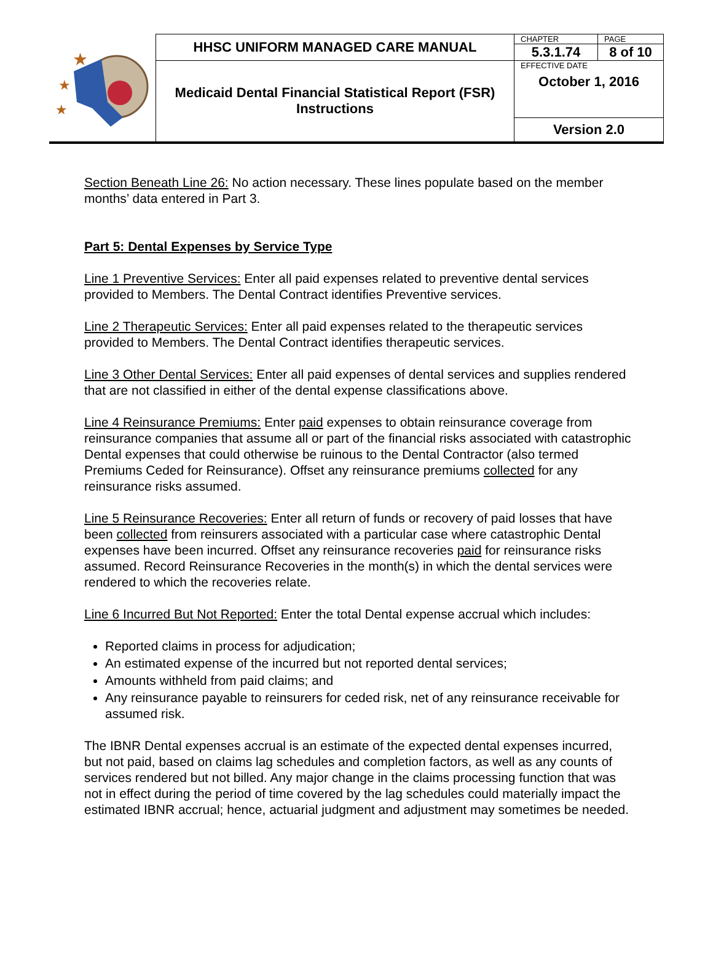| ★ ★ ★ | HHSC UNIFORM MANAGED CARE MANUAL | CHAPTER | PAGE |
| | | 5.3.1.74 | 8 of 10 |
| | Medicaid Dental Financial Statistical Report (FSR) Instructions | EFFECTIVE DATE October 1, 2016 | |
| | | Version 2.0 | |
Section Beneath Line 26: No action necessary. These lines populate based on the member months’ data entered in Part 3.
Part 5: Dental Expenses by Service Type
Line 1 Preventive Services: Enter all paid expenses related to preventive dental services provided to Members. The Dental Contract identifies Preventive services.
Line 2 Therapeutic Services: Enter all paid expenses related to the therapeutic services provided to Members. The Dental Contract identifies therapeutic services.
Line 3 Other Dental Services: Enter all paid expenses of dental services and supplies rendered that are not classified in either of the dental expense classifications above.
Line 4 Reinsurance Premiums: Enter paid expenses to obtain reinsurance coverage from reinsurance companies that assume all or part of the financial risks associated with catastrophic Dental expenses that could otherwise be ruinous to the Dental Contractor (also termed Premiums Ceded for Reinsurance). Offset any reinsurance premiums collected for any reinsurance risks assumed.
Line 5 Reinsurance Recoveries: Enter all return of funds or recovery of paid losses that have been collected from reinsurers associated with a particular case where catastrophic Dental expenses have been incurred. Offset any reinsurance recoveries paid for reinsurance risks assumed. Record Reinsurance Recoveries in the month(s) in which the dental services were rendered to which the recoveries relate.
Line 6 Incurred But Not Reported: Enter the total Dental expense accrual which includes:
Reported claims in process for adjudication;
An estimated expense of the incurred but not reported dental services;
Amounts withheld from paid claims; and
Any reinsurance payable to reinsurers for ceded risk, net of any reinsurance receivable for assumed risk.
The IBNR Dental expenses accrual is an estimate of the expected dental expenses incurred, but not paid, based on claims lag schedules and completion factors, as well as any counts of services rendered but not billed. Any major change in the claims processing function that was not in effect during the period of time covered by the lag schedules could materially impact the estimated IBNR accrual; hence, actuarial judgment and adjustment may sometimes be needed.